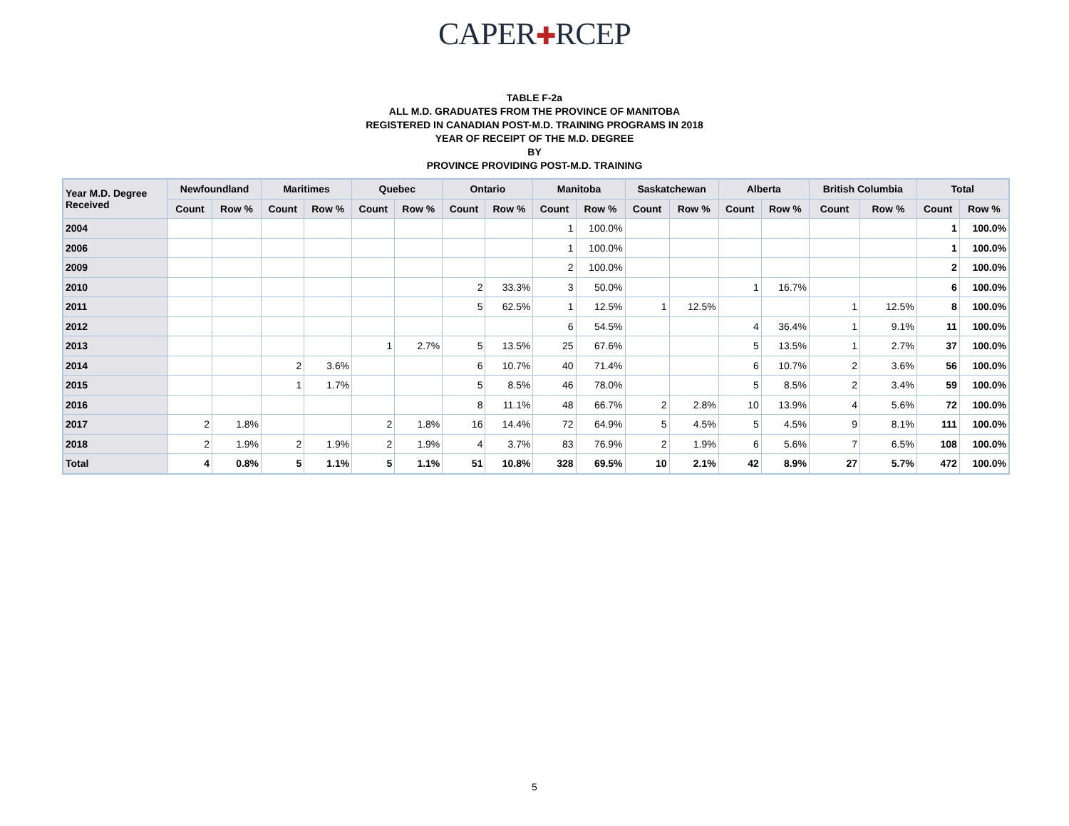CAPER✚RCEP
TABLE F-2a
ALL M.D. GRADUATES FROM THE PROVINCE OF MANITOBA
REGISTERED IN CANADIAN POST-M.D. TRAINING PROGRAMS IN 2018
YEAR OF RECEIPT OF THE M.D. DEGREE
BY
PROVINCE PROVIDING POST-M.D. TRAINING
| Year M.D. Degree Received | Newfoundland | | Maritimes | | Quebec | | Ontario | | Manitoba | | Saskatchewan | | Alberta | | British Columbia | | Total | |
| --- | --- | --- | --- | --- | --- | --- | --- | --- | --- | --- | --- | --- | --- | --- | --- | --- | --- | --- |
| | Count | Row % | Count | Row % | Count | Row % | Count | Row % | Count | Row % | Count | Row % | Count | Row % | Count | Row % | Count | Row % |
| 2004 | | | | | | | | | 1 | 100.0% | | | | | | | 1 | 100.0% |
| 2006 | | | | | | | | | 1 | 100.0% | | | | | | | 1 | 100.0% |
| 2009 | | | | | | | | | 2 | 100.0% | | | | | | | 2 | 100.0% |
| 2010 | | | | | | | 2 | 33.3% | 3 | 50.0% | | | 1 | 16.7% | | | 6 | 100.0% |
| 2011 | | | | | | | 5 | 62.5% | 1 | 12.5% | 1 | 12.5% | | | 1 | 12.5% | 8 | 100.0% |
| 2012 | | | | | | | | | 6 | 54.5% | | | 4 | 36.4% | 1 | 9.1% | 11 | 100.0% |
| 2013 | | | | | 1 | 2.7% | 5 | 13.5% | 25 | 67.6% | | | 5 | 13.5% | 1 | 2.7% | 37 | 100.0% |
| 2014 | | | 2 | 3.6% | | | 6 | 10.7% | 40 | 71.4% | | | 6 | 10.7% | 2 | 3.6% | 56 | 100.0% |
| 2015 | | | 1 | 1.7% | | | 5 | 8.5% | 46 | 78.0% | | | 5 | 8.5% | 2 | 3.4% | 59 | 100.0% |
| 2016 | | | | | | | 8 | 11.1% | 48 | 66.7% | 2 | 2.8% | 10 | 13.9% | 4 | 5.6% | 72 | 100.0% |
| 2017 | 2 | 1.8% | | | 2 | 1.8% | 16 | 14.4% | 72 | 64.9% | 5 | 4.5% | 5 | 4.5% | 9 | 8.1% | 111 | 100.0% |
| 2018 | 2 | 1.9% | 2 | 1.9% | 2 | 1.9% | 4 | 3.7% | 83 | 76.9% | 2 | 1.9% | 6 | 5.6% | 7 | 6.5% | 108 | 100.0% |
| Total | 4 | 0.8% | 5 | 1.1% | 5 | 1.1% | 51 | 10.8% | 328 | 69.5% | 10 | 2.1% | 42 | 8.9% | 27 | 5.7% | 472 | 100.0% |
5